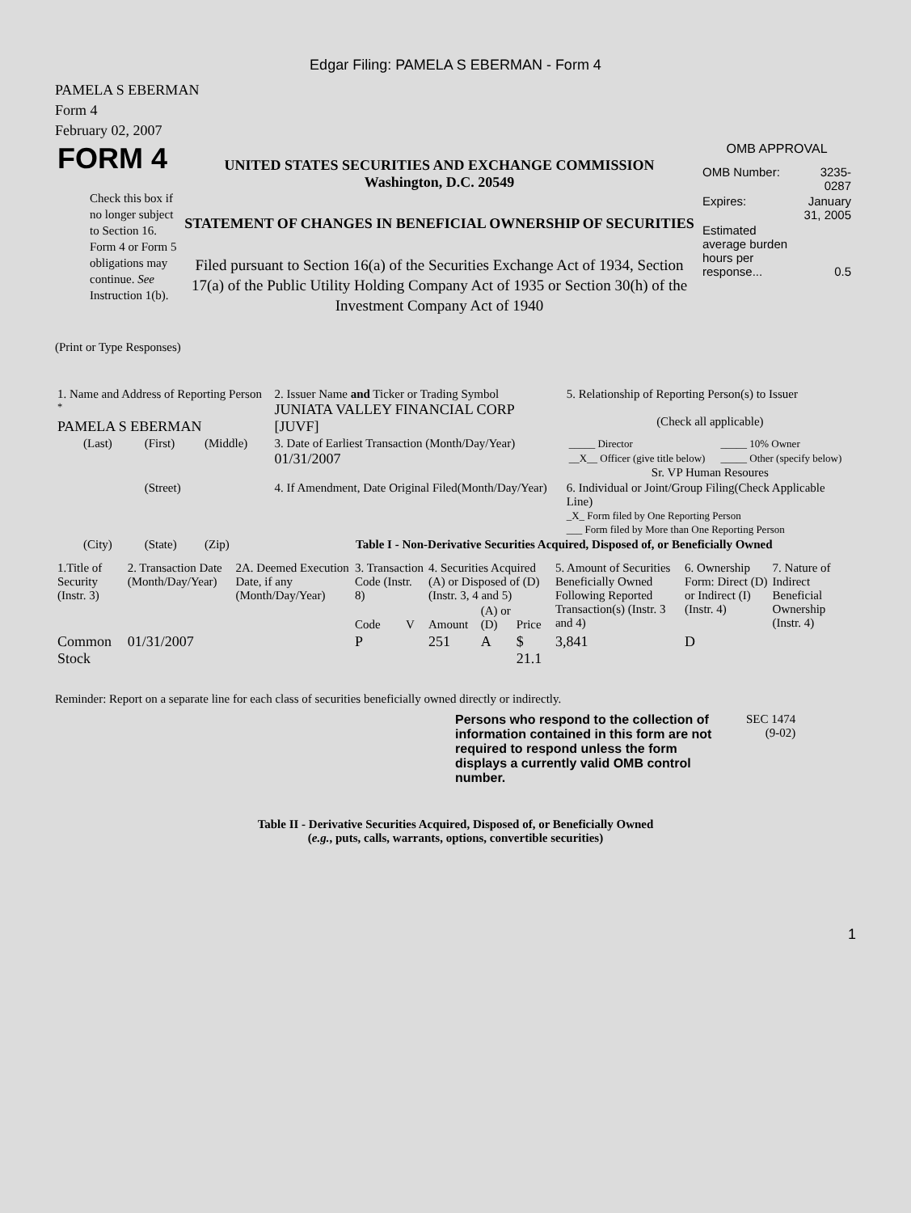Edgar Filing: PAMELA S EBERMAN - Form 4
PAMELA S EBERMAN
Form 4
February 02, 2007
| FORM 4 Check this box if no longer subject to Section 16. Form 4 or Form 5 obligations may continue. See Instruction 1(b). | UNITED STATES SECURITIES AND EXCHANGE COMMISSION Washington, D.C. 20549 STATEMENT OF CHANGES IN BENEFICIAL OWNERSHIP OF SECURITIES Filed pursuant to Section 16(a) of the Securities Exchange Act of 1934, Section 17(a) of the Public Utility Holding Company Act of 1935 or Section 30(h) of the Investment Company Act of 1940 | OMB APPROVAL / OMB Number: / 3235-0287 / / Expires: / January 31, 2005 / / Estimated average burden hours per response... / 0.5 / |
(Print or Type Responses)
| 1. Name and Address of Reporting Person <sup>*</sup> PAMELA S EBERMAN | | | 2. Issuer Name and Ticker or Trading Symbol JUNIATA VALLEY FINANCIAL CORP [JUVF] | 5. Relationship of Reporting Person(s) to Issuer (Check all applicable) |
| (Last) | (First) | (Middle) | 3. Date of Earliest Transaction (Month/Day/Year) 01/31/2007 | / _____ Director / _____ 10% Owner / / __X__ Officer (give title below) / _____ Other (specify below) / Sr. VP Human Resoures |
| | (Street) | | 4. If Amendment, Date Original Filed(Month/Day/Year) | 6. Individual or Joint/Group Filing(Check Applicable Line) _X_ Form filed by One Reporting Person ___ Form filed by More than One Reporting Person |
| (City) | (State) | (Zip) | Table I - Non-Derivative Securities Acquired, Disposed of, or Beneficially Owned | |
| 1.Title of Security (Instr. 3) | 2. Transaction Date (Month/Day/Year) | 2A. Deemed Execution Date, if any (Month/Day/Year) | 3. Transaction Code (Instr. 8) | | 4. Securities Acquired (A) or Disposed of (D) (Instr. 3, 4 and 5) | | | 5. Amount of Securities Beneficially Owned Following Reported Transaction(s) (Instr. 3 and 4) | 6. Ownership Form: Direct (D) or Indirect (I) (Instr. 4) | 7. Nature of Indirect Beneficial Ownership (Instr. 4) |
| --- | --- | --- | --- | --- | --- | --- | --- | --- | --- | --- |
| | | | Code | V | Amount | (A) or (D) | Price | | | |
| Common Stock | 01/31/2007 | | P | | 251 | A | $ 21.1 | 3,841 | D | |
Reminder: Report on a separate line for each class of securities beneficially owned directly or indirectly.
Persons who respond to the collection of information contained in this form are not required to respond unless the form displays a currently valid OMB control number.
SEC 1474
(9-02)
Table II - Derivative Securities Acquired, Disposed of, or Beneficially Owned
(e.g., puts, calls, warrants, options, convertible securities)
1